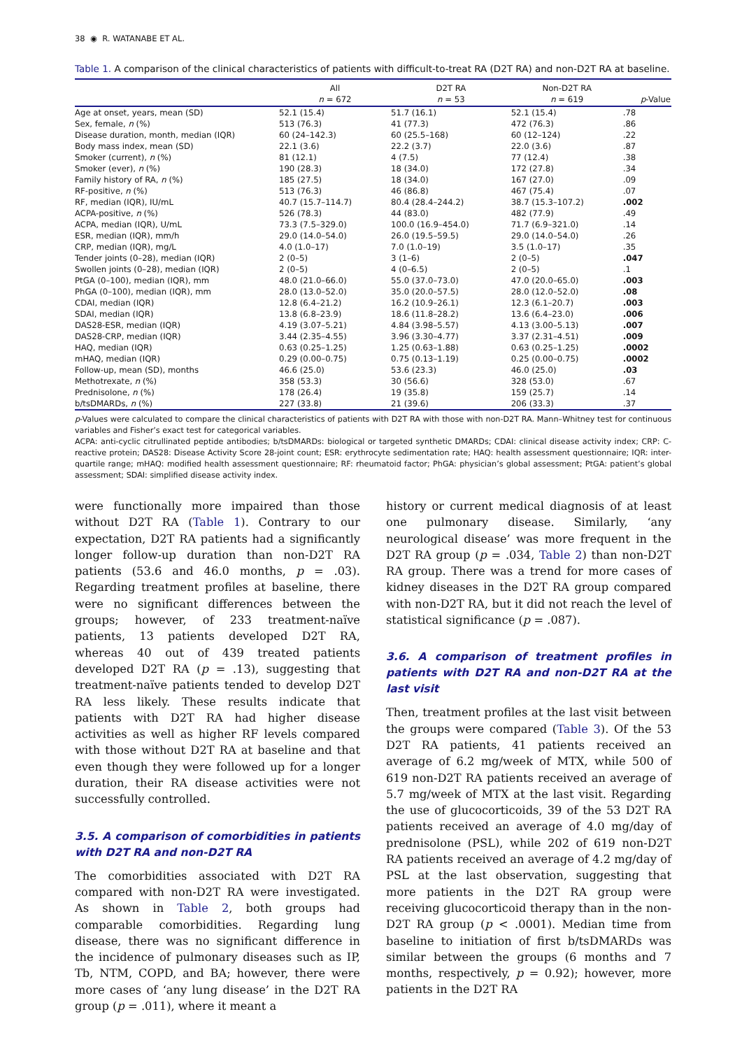38 ◉ R. WATANABE ET AL.
Table 1. A comparison of the clinical characteristics of patients with difficult-to-treat RA (D2T RA) and non-D2T RA at baseline.
| | All n = 672 | D2T RA n = 53 | Non-D2T RA n = 619 | p -Value |
| --- | --- | --- | --- | --- |
| Age at onset, years, mean (SD) | 52.1 (15.4) | 51.7 (16.1) | 52.1 (15.4) | .78 |
| Sex, female, n (%) | 513 (76.3) | 41 (77.3) | 472 (76.3) | .86 |
| Disease duration, month, median (IQR) | 60 (24–142.3) | 60 (25.5–168) | 60 (12–124) | .22 |
| Body mass index, mean (SD) | 22.1 (3.6) | 22.2 (3.7) | 22.0 (3.6) | .87 |
| Smoker (current), n (%) | 81 (12.1) | 4 (7.5) | 77 (12.4) | .38 |
| Smoker (ever), n (%) | 190 (28.3) | 18 (34.0) | 172 (27.8) | .34 |
| Family history of RA, n (%) | 185 (27.5) | 18 (34.0) | 167 (27.0) | .09 |
| RF-positive, n (%) | 513 (76.3) | 46 (86.8) | 467 (75.4) | .07 |
| RF, median (IQR), IU/mL | 40.7 (15.7–114.7) | 80.4 (28.4–244.2) | 38.7 (15.3–107.2) | .002 |
| ACPA-positive, n (%) | 526 (78.3) | 44 (83.0) | 482 (77.9) | .49 |
| ACPA, median (IQR), U/mL | 73.3 (7.5–329.0) | 100.0 (16.9–454.0) | 71.7 (6.9–321.0) | .14 |
| ESR, median (IQR), mm/h | 29.0 (14.0–54.0) | 26.0 (19.5–59.5) | 29.0 (14.0–54.0) | .26 |
| CRP, median (IQR), mg/L | 4.0 (1.0–17) | 7.0 (1.0–19) | 3.5 (1.0–17) | .35 |
| Tender joints (0–28), median (IQR) | 2 (0–5) | 3 (1–6) | 2 (0–5) | .047 |
| Swollen joints (0–28), median (IQR) | 2 (0–5) | 4 (0–6.5) | 2 (0–5) | .1 |
| PtGA (0–100), median (IQR), mm | 48.0 (21.0–66.0) | 55.0 (37.0–73.0) | 47.0 (20.0–65.0) | .003 |
| PhGA (0–100), median (IQR), mm | 28.0 (13.0–52.0) | 35.0 (20.0–57.5) | 28.0 (12.0–52.0) | .08 |
| CDAI, median (IQR) | 12.8 (6.4–21.2) | 16.2 (10.9–26.1) | 12.3 (6.1–20.7) | .003 |
| SDAI, median (IQR) | 13.8 (6.8–23.9) | 18.6 (11.8–28.2) | 13.6 (6.4–23.0) | .006 |
| DAS28-ESR, median (IQR) | 4.19 (3.07–5.21) | 4.84 (3.98–5.57) | 4.13 (3.00–5.13) | .007 |
| DAS28-CRP, median (IQR) | 3.44 (2.35–4.55) | 3.96 (3.30–4.77) | 3.37 (2.31–4.51) | .009 |
| HAQ, median (IQR) | 0.63 (0.25–1.25) | 1.25 (0.63–1.88) | 0.63 (0.25–1.25) | .0002 |
| mHAQ, median (IQR) | 0.29 (0.00–0.75) | 0.75 (0.13–1.19) | 0.25 (0.00–0.75) | .0002 |
| Follow-up, mean (SD), months | 46.6 (25.0) | 53.6 (23.3) | 46.0 (25.0) | .03 |
| Methotrexate, n (%) | 358 (53.3) | 30 (56.6) | 328 (53.0) | .67 |
| Prednisolone, n (%) | 178 (26.4) | 19 (35.8) | 159 (25.7) | .14 |
| b/tsDMARDs, n (%) | 227 (33.8) | 21 (39.6) | 206 (33.3) | .37 |
p-Values were calculated to compare the clinical characteristics of patients with D2T RA with those with non-D2T RA. Mann–Whitney test for continuous variables and Fisher’s exact test for categorical variables.
ACPA: anti-cyclic citrullinated peptide antibodies; b/tsDMARDs: biological or targeted synthetic DMARDs; CDAI: clinical disease activity index; CRP: C-reactive protein; DAS28: Disease Activity Score 28-joint count; ESR: erythrocyte sedimentation rate; HAQ: health assessment questionnaire; IQR: inter-quartile range; mHAQ: modified health assessment questionnaire; RF: rheumatoid factor; PhGA: physician’s global assessment; PtGA: patient’s global assessment; SDAI: simplified disease activity index.
were functionally more impaired than those without D2T RA (Table 1). Contrary to our expectation, D2T RA patients had a significantly longer follow-up duration than non-D2T RA patients (53.6 and 46.0 months, p = .03). Regarding treatment profiles at baseline, there were no significant differences between the groups; however, of 233 treatment-naïve patients, 13 patients developed D2T RA, whereas 40 out of 439 treated patients developed D2T RA (p = .13), suggesting that treatment-naïve patients tended to develop D2T RA less likely. These results indicate that patients with D2T RA had higher disease activities as well as higher RF levels compared with those without D2T RA at baseline and that even though they were followed up for a longer duration, their RA disease activities were not successfully controlled.
3.5. A comparison of comorbidities in patients with D2T RA and non-D2T RA
The comorbidities associated with D2T RA compared with non-D2T RA were investigated. As shown in Table 2, both groups had comparable comorbidities. Regarding lung disease, there was no significant difference in the incidence of pulmonary diseases such as IP, Tb, NTM, COPD, and BA; however, there were more cases of ‘any lung disease’ in the D2T RA group (p = .011), where it meant a
history or current medical diagnosis of at least one pulmonary disease. Similarly, ‘any neurological disease’ was more frequent in the D2T RA group (p = .034, Table 2) than non-D2T RA group. There was a trend for more cases of kidney diseases in the D2T RA group compared with non-D2T RA, but it did not reach the level of statistical significance (p = .087).
3.6. A comparison of treatment profiles in patients with D2T RA and non-D2T RA at the last visit
Then, treatment profiles at the last visit between the groups were compared (Table 3). Of the 53 D2T RA patients, 41 patients received an average of 6.2 mg/week of MTX, while 500 of 619 non-D2T RA patients received an average of 5.7 mg/week of MTX at the last visit. Regarding the use of glucocorticoids, 39 of the 53 D2T RA patients received an average of 4.0 mg/day of prednisolone (PSL), while 202 of 619 non-D2T RA patients received an average of 4.2 mg/day of PSL at the last observation, suggesting that more patients in the D2T RA group were receiving glucocorticoid therapy than in the non-D2T RA group (p < .0001). Median time from baseline to initiation of first b/tsDMARDs was similar between the groups (6 months and 7 months, respectively, p = 0.92); however, more patients in the D2T RA